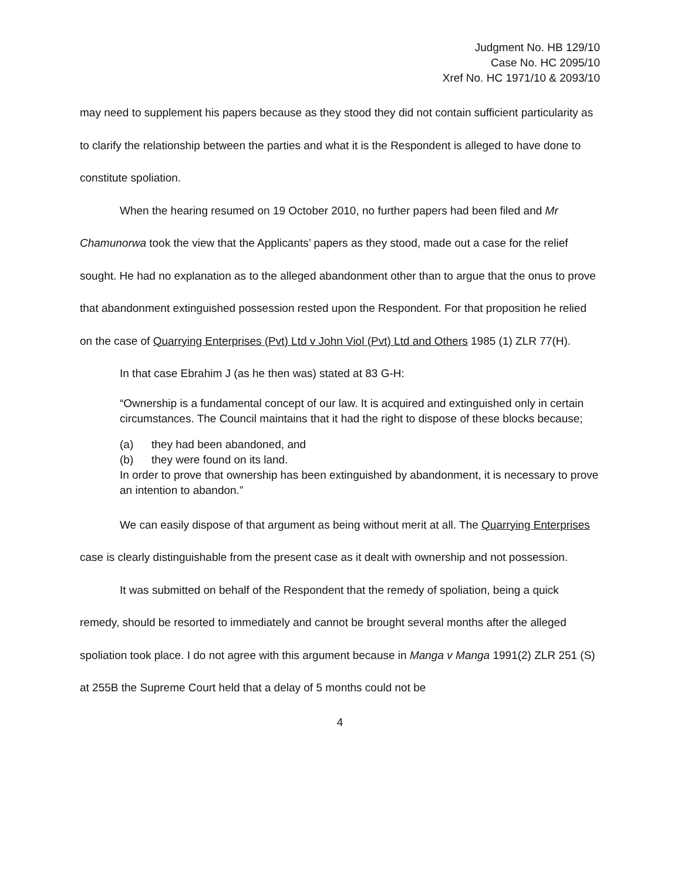Judgment No. HB 129/10
Case No. HC 2095/10
Xref No. HC 1971/10 & 2093/10
may need to supplement his papers because as they stood they did not contain sufficient particularity as to clarify the relationship between the parties and what it is the Respondent is alleged to have done to constitute spoliation.
When the hearing resumed on 19 October 2010, no further papers had been filed and Mr Chamunorwa took the view that the Applicants’ papers as they stood, made out a case for the relief sought. He had no explanation as to the alleged abandonment other than to argue that the onus to prove that abandonment extinguished possession rested upon the Respondent. For that proposition he relied on the case of Quarrying Enterprises (Pvt) Ltd v John Viol (Pvt) Ltd and Others 1985 (1) ZLR 77(H).
In that case Ebrahim J (as he then was) stated at 83 G-H:
“Ownership is a fundamental concept of our law. It is acquired and extinguished only in certain circumstances. The Council maintains that it had the right to dispose of these blocks because;
(a) they had been abandoned, and
(b) they were found on its land.
In order to prove that ownership has been extinguished by abandonment, it is necessary to prove an intention to abandon.”
We can easily dispose of that argument as being without merit at all. The Quarrying Enterprises case is clearly distinguishable from the present case as it dealt with ownership and not possession.
It was submitted on behalf of the Respondent that the remedy of spoliation, being a quick remedy, should be resorted to immediately and cannot be brought several months after the alleged spoliation took place. I do not agree with this argument because in Manga v Manga 1991(2) ZLR 251 (S) at 255B the Supreme Court held that a delay of 5 months could not be
4